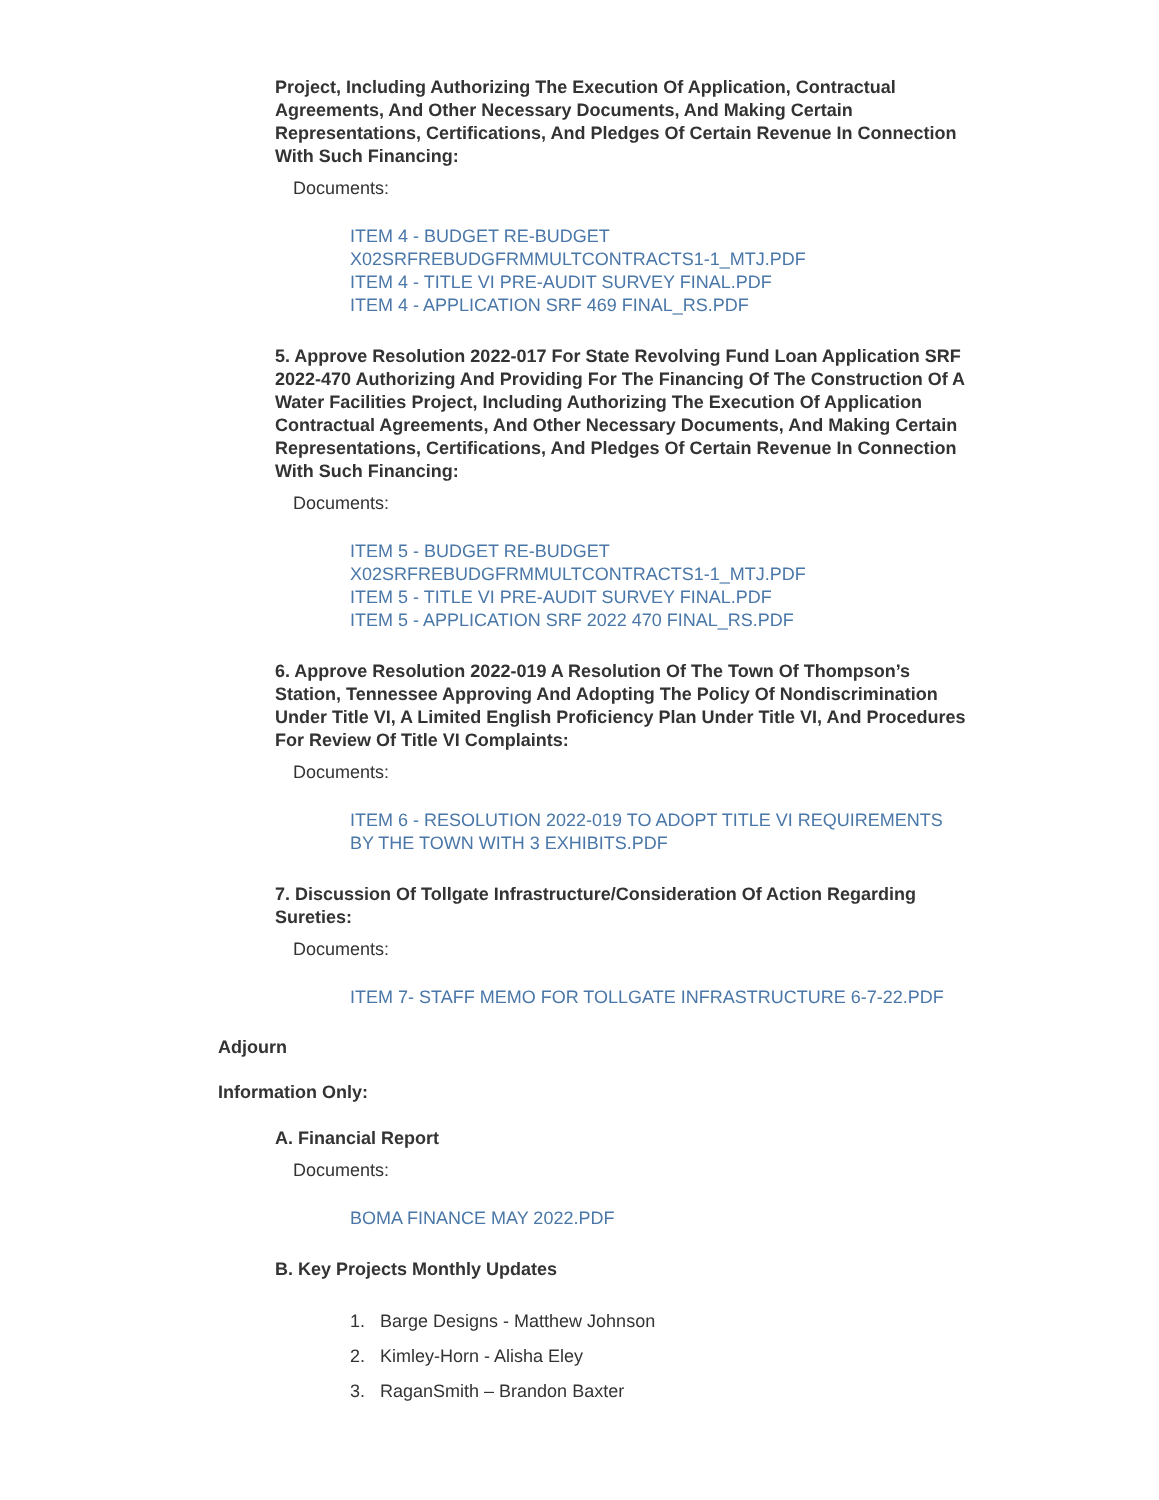Project, Including Authorizing The Execution Of Application, Contractual Agreements, And Other Necessary Documents, And Making Certain Representations, Certifications, And Pledges Of Certain Revenue In Connection With Such Financing:
Documents:
ITEM 4 - BUDGET RE-BUDGET
X02SRFREBUDGFRMMULTCONTRACTS1-1_MTJ.PDF
ITEM 4 - TITLE VI PRE-AUDIT SURVEY FINAL.PDF
ITEM 4 - APPLICATION SRF 469 FINAL_RS.PDF
5. Approve Resolution 2022-017 For State Revolving Fund Loan Application SRF 2022-470 Authorizing And Providing For The Financing Of The Construction Of A Water Facilities Project, Including Authorizing The Execution Of Application Contractual Agreements, And Other Necessary Documents, And Making Certain Representations, Certifications, And Pledges Of Certain Revenue In Connection With Such Financing:
Documents:
ITEM 5 - BUDGET RE-BUDGET
X02SRFREBUDGFRMMULTCONTRACTS1-1_MTJ.PDF
ITEM 5 - TITLE VI PRE-AUDIT SURVEY FINAL.PDF
ITEM 5 - APPLICATION SRF 2022 470 FINAL_RS.PDF
6. Approve Resolution 2022-019 A Resolution Of The Town Of Thompson’s Station, Tennessee Approving And Adopting The Policy Of Nondiscrimination Under Title VI, A Limited English Proficiency Plan Under Title VI, And Procedures For Review Of Title VI Complaints:
Documents:
ITEM 6 - RESOLUTION 2022-019 TO ADOPT TITLE VI REQUIREMENTS
BY THE TOWN WITH 3 EXHIBITS.PDF
7. Discussion Of Tollgate Infrastructure/Consideration Of Action Regarding Sureties:
Documents:
ITEM 7- STAFF MEMO FOR TOLLGATE INFRASTRUCTURE 6-7-22.PDF
Adjourn
Information Only:
A. Financial Report
Documents:
BOMA FINANCE MAY 2022.PDF
B. Key Projects Monthly Updates
1. Barge Designs - Matthew Johnson
2. Kimley-Horn - Alisha Eley
3. RaganSmith – Brandon Baxter